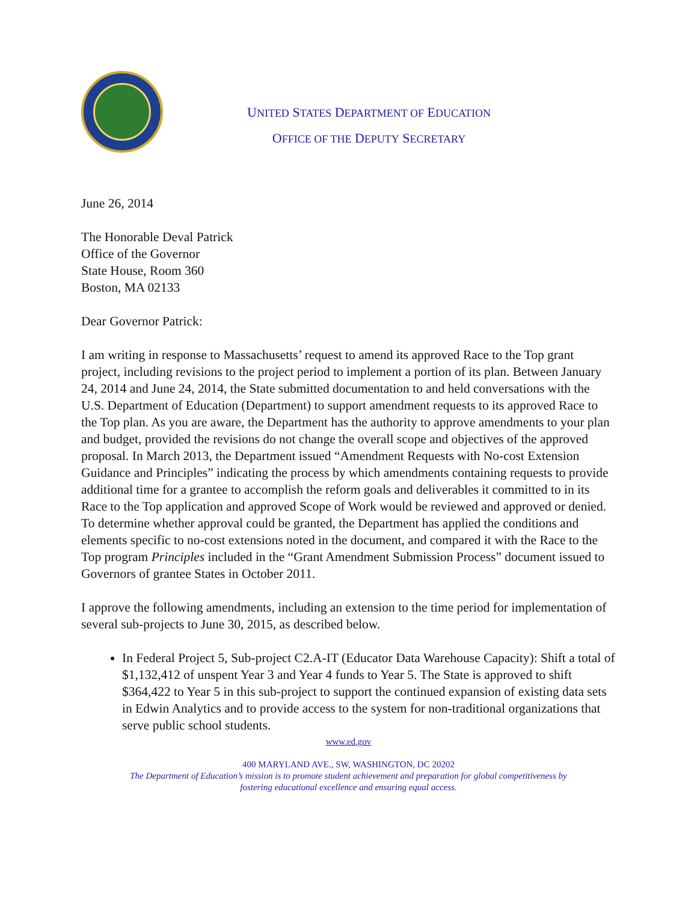UNITED STATES DEPARTMENT OF EDUCATION
OFFICE OF THE DEPUTY SECRETARY
June 26, 2014
The Honorable Deval Patrick
Office of the Governor
State House, Room 360
Boston, MA 02133
Dear Governor Patrick:
I am writing in response to Massachusetts’ request to amend its approved Race to the Top grant project, including revisions to the project period to implement a portion of its plan. Between January 24, 2014 and June 24, 2014, the State submitted documentation to and held conversations with the U.S. Department of Education (Department) to support amendment requests to its approved Race to the Top plan. As you are aware, the Department has the authority to approve amendments to your plan and budget, provided the revisions do not change the overall scope and objectives of the approved proposal. In March 2013, the Department issued “Amendment Requests with No-cost Extension Guidance and Principles” indicating the process by which amendments containing requests to provide additional time for a grantee to accomplish the reform goals and deliverables it committed to in its Race to the Top application and approved Scope of Work would be reviewed and approved or denied. To determine whether approval could be granted, the Department has applied the conditions and elements specific to no-cost extensions noted in the document, and compared it with the Race to the Top program Principles included in the “Grant Amendment Submission Process” document issued to Governors of grantee States in October 2011.
I approve the following amendments, including an extension to the time period for implementation of several sub-projects to June 30, 2015, as described below.
In Federal Project 5, Sub-project C2.A-IT (Educator Data Warehouse Capacity): Shift a total of $1,132,412 of unspent Year 3 and Year 4 funds to Year 5. The State is approved to shift $364,422 to Year 5 in this sub-project to support the continued expansion of existing data sets in Edwin Analytics and to provide access to the system for non-traditional organizations that serve public school students.
www.ed.gov
400 MARYLAND AVE., SW, WASHINGTON, DC 20202
The Department of Education’s mission is to promote student achievement and preparation for global competitiveness by
fostering educational excellence and ensuring equal access.